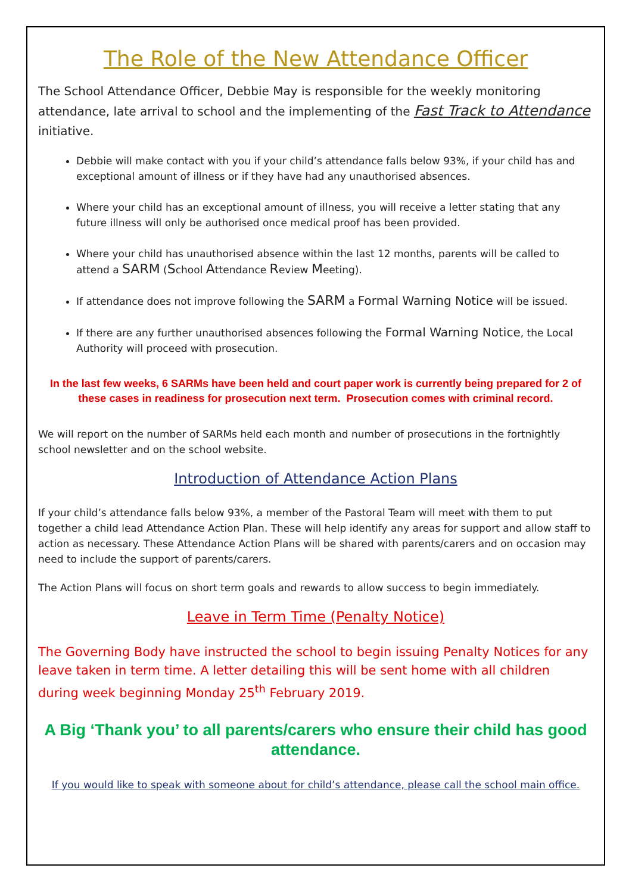The Role of the New Attendance Officer
The School Attendance Officer, Debbie May is responsible for the weekly monitoring attendance, late arrival to school and the implementing of the Fast Track to Attendance initiative.
Debbie will make contact with you if your child’s attendance falls below 93%, if your child has and exceptional amount of illness or if they have had any unauthorised absences.
Where your child has an exceptional amount of illness, you will receive a letter stating that any future illness will only be authorised once medical proof has been provided.
Where your child has unauthorised absence within the last 12 months, parents will be called to attend a SARM (School Attendance Review Meeting).
If attendance does not improve following the SARM a Formal Warning Notice will be issued.
If there are any further unauthorised absences following the Formal Warning Notice, the Local Authority will proceed with prosecution.
In the last few weeks, 6 SARMs have been held and court paper work is currently being prepared for 2 of these cases in readiness for prosecution next term. Prosecution comes with criminal record.
We will report on the number of SARMs held each month and number of prosecutions in the fortnightly school newsletter and on the school website.
Introduction of Attendance Action Plans
If your child’s attendance falls below 93%, a member of the Pastoral Team will meet with them to put together a child lead Attendance Action Plan. These will help identify any areas for support and allow staff to action as necessary. These Attendance Action Plans will be shared with parents/carers and on occasion may need to include the support of parents/carers.
The Action Plans will focus on short term goals and rewards to allow success to begin immediately.
Leave in Term Time (Penalty Notice)
The Governing Body have instructed the school to begin issuing Penalty Notices for any leave taken in term time. A letter detailing this will be sent home with all children during week beginning Monday 25<sup>th</sup> February 2019.
A Big ‘Thank you’ to all parents/carers who ensure their child has good attendance.
If you would like to speak with someone about for child’s attendance, please call the school main office.